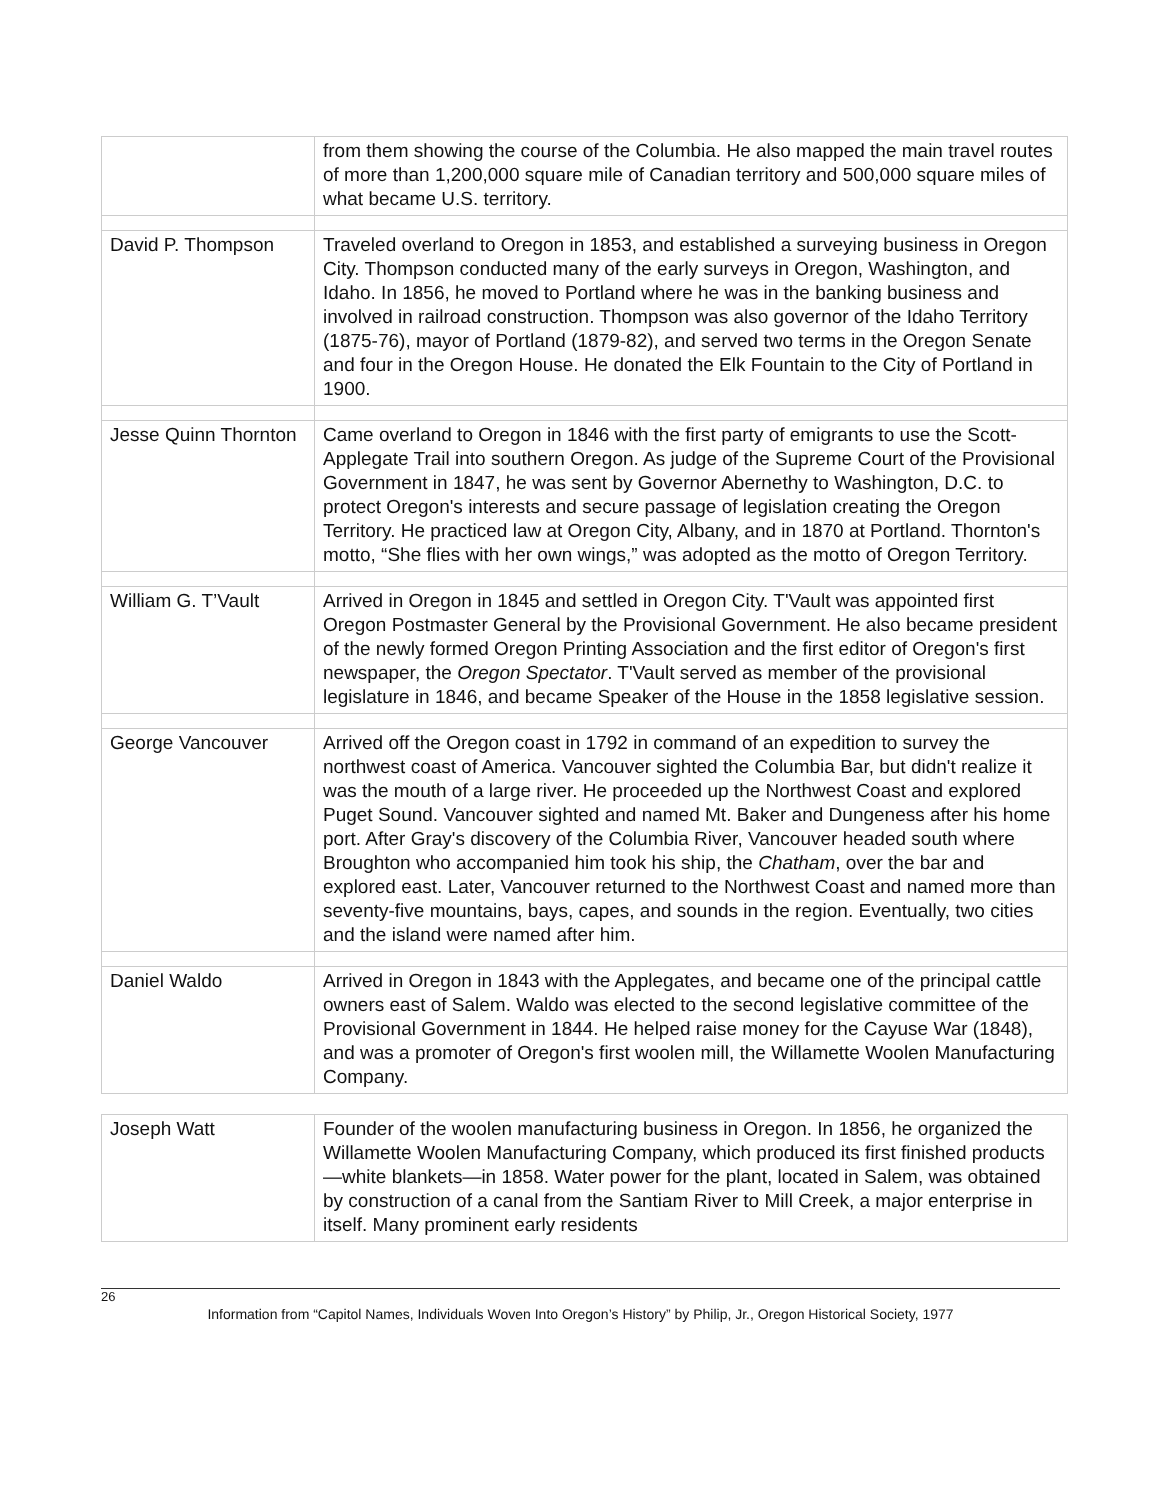| | from them showing the course of the Columbia. He also mapped the main travel routes of more than 1,200,000 square mile of Canadian territory and 500,000 square miles of what became U.S. territory. |
| David P. Thompson | Traveled overland to Oregon in 1853, and established a surveying business in Oregon City. Thompson conducted many of the early surveys in Oregon, Washington, and Idaho. In 1856, he moved to Portland where he was in the banking business and involved in railroad construction. Thompson was also governor of the Idaho Territory (1875-76), mayor of Portland (1879-82), and served two terms in the Oregon Senate and four in the Oregon House. He donated the Elk Fountain to the City of Portland in 1900. |
| Jesse Quinn Thornton | Came overland to Oregon in 1846 with the first party of emigrants to use the Scott-Applegate Trail into southern Oregon. As judge of the Supreme Court of the Provisional Government in 1847, he was sent by Governor Abernethy to Washington, D.C. to protect Oregon's interests and secure passage of legislation creating the Oregon Territory. He practiced law at Oregon City, Albany, and in 1870 at Portland. Thornton's motto, “She flies with her own wings,” was adopted as the motto of Oregon Territory. |
| William G. T’Vault | Arrived in Oregon in 1845 and settled in Oregon City. T'Vault was appointed first Oregon Postmaster General by the Provisional Government. He also became president of the newly formed Oregon Printing Association and the first editor of Oregon's first newspaper, the Oregon Spectator . T'Vault served as member of the provisional legislature in 1846, and became Speaker of the House in the 1858 legislative session. |
| George Vancouver | Arrived off the Oregon coast in 1792 in command of an expedition to survey the northwest coast of America. Vancouver sighted the Columbia Bar, but didn't realize it was the mouth of a large river. He proceeded up the Northwest Coast and explored Puget Sound. Vancouver sighted and named Mt. Baker and Dungeness after his home port. After Gray's discovery of the Columbia River, Vancouver headed south where Broughton who accompanied him took his ship, the Chatham , over the bar and explored east. Later, Vancouver returned to the Northwest Coast and named more than seventy-five mountains, bays, capes, and sounds in the region. Eventually, two cities and the island were named after him. |
| Daniel Waldo | Arrived in Oregon in 1843 with the Applegates, and became one of the principal cattle owners east of Salem. Waldo was elected to the second legislative committee of the Provisional Government in 1844. He helped raise money for the Cayuse War (1848), and was a promoter of Oregon's first woolen mill, the Willamette Woolen Manufacturing Company. |
| Joseph Watt | Founder of the woolen manufacturing business in Oregon. In 1856, he organized the Willamette Woolen Manufacturing Company, which produced its first finished products—white blankets—in 1858. Water power for the plant, located in Salem, was obtained by construction of a canal from the Santiam River to Mill Creek, a major enterprise in itself. Many prominent early residents |
26
Information from “Capitol Names, Individuals Woven Into Oregon’s History” by Philip, Jr., Oregon Historical Society, 1977